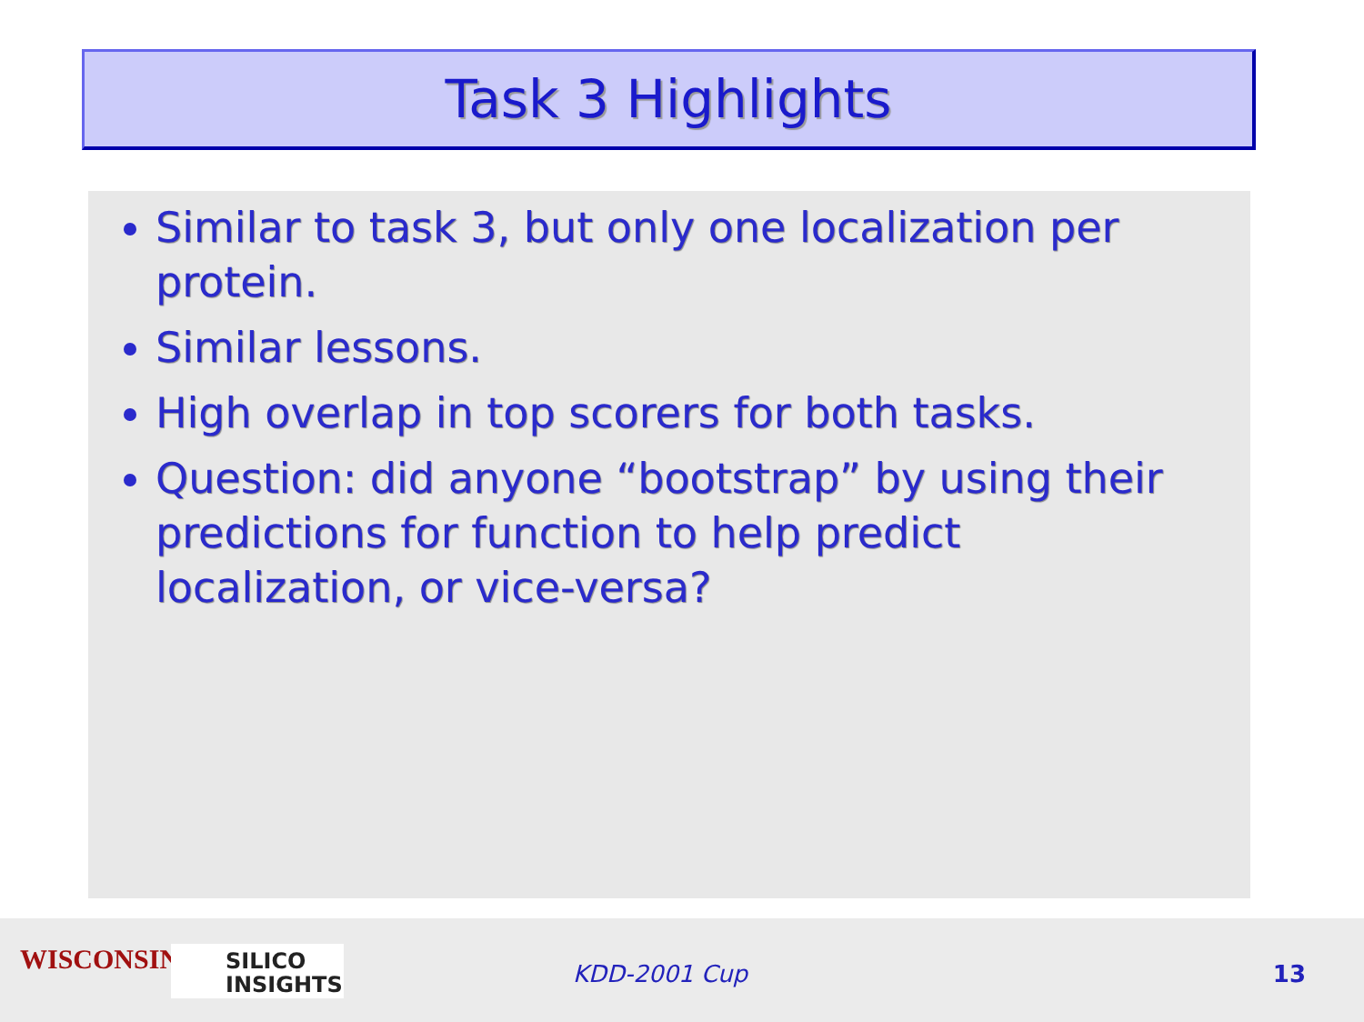Task 3 Highlights
Similar to task 3, but only one localization per protein.
Similar lessons.
High overlap in top scorers for both tasks.
Question: did anyone “bootstrap” by using their predictions for function to help predict localization, or vice-versa?
WISCONSIN
SILICO
INSIGHTS
KDD-2001 Cup 13